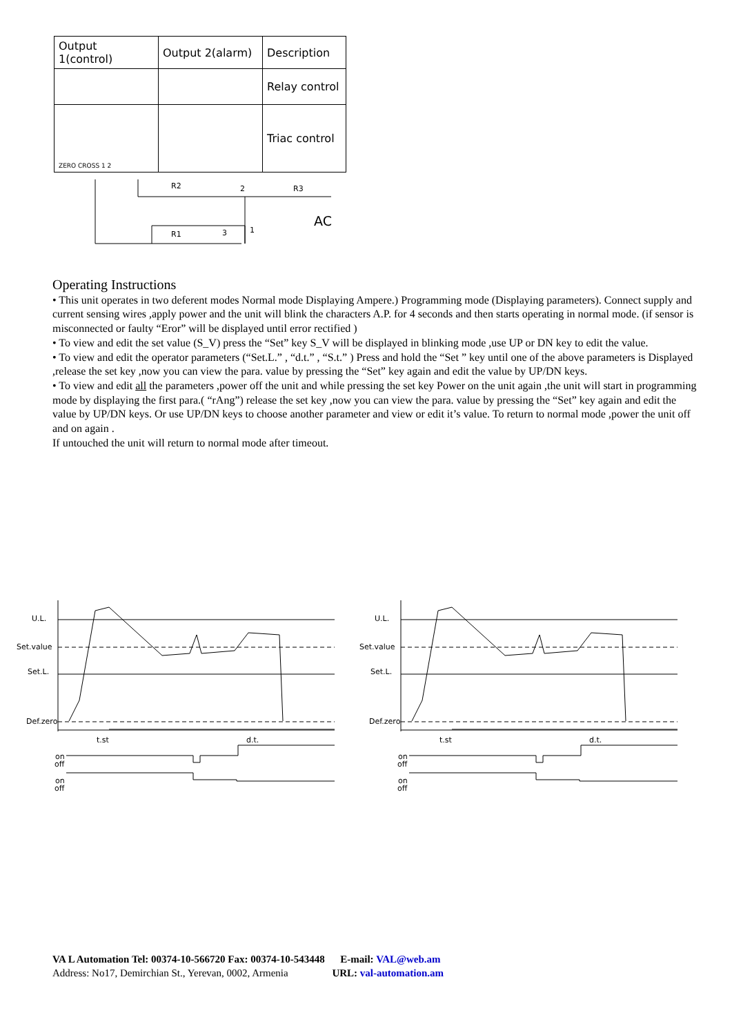| Output 1(control) | Output 2(alarm) | Description |
| --- | --- | --- |
| | | Relay control |
| ZERO CROSS 1 2 | | Triac control |
R2
2
R3
R1
3
1
AC
Operating Instructions
• This unit operates in two deferent modes Normal mode Displaying Ampere.) Programming mode (Displaying parameters). Connect supply and current sensing wires ,apply power and the unit will blink the characters A.P. for 4 seconds and then starts operating in normal mode. (if sensor is misconnected or faulty “Eror” will be displayed until error rectified )
• To view and edit the set value (S_V) press the “Set” key S_V will be displayed in blinking mode ,use UP or DN key to edit the value.
• To view and edit the operator parameters (“Set.L.” , “d.t.” , “S.t.” ) Press and hold the “Set ” key until one of the above parameters is Displayed ,release the set key ,now you can view the para. value by pressing the “Set” key again and edit the value by UP/DN keys.
• To view and edit all the parameters ,power off the unit and while pressing the set key Power on the unit again ,the unit will start in programming mode by displaying the first para.( “rAng”) release the set key ,now you can view the para. value by pressing the “Set” key again and edit the value by UP/DN keys. Or use UP/DN keys to choose another parameter and view or edit it’s value. To return to normal mode ,power the unit off and on again .
If untouched the unit will return to normal mode after timeout.
U.L.
Set.value
Set.L.
Def.zero
t.st
d.t.
on
off
on
off
VA L Automation Tel: 00374-10-566720 Fax: 00374-10-543448 E-mail: VAL@web.am
Address: No17, Demirchian St., Yerevan, 0002, Armenia URL: val-automation.am